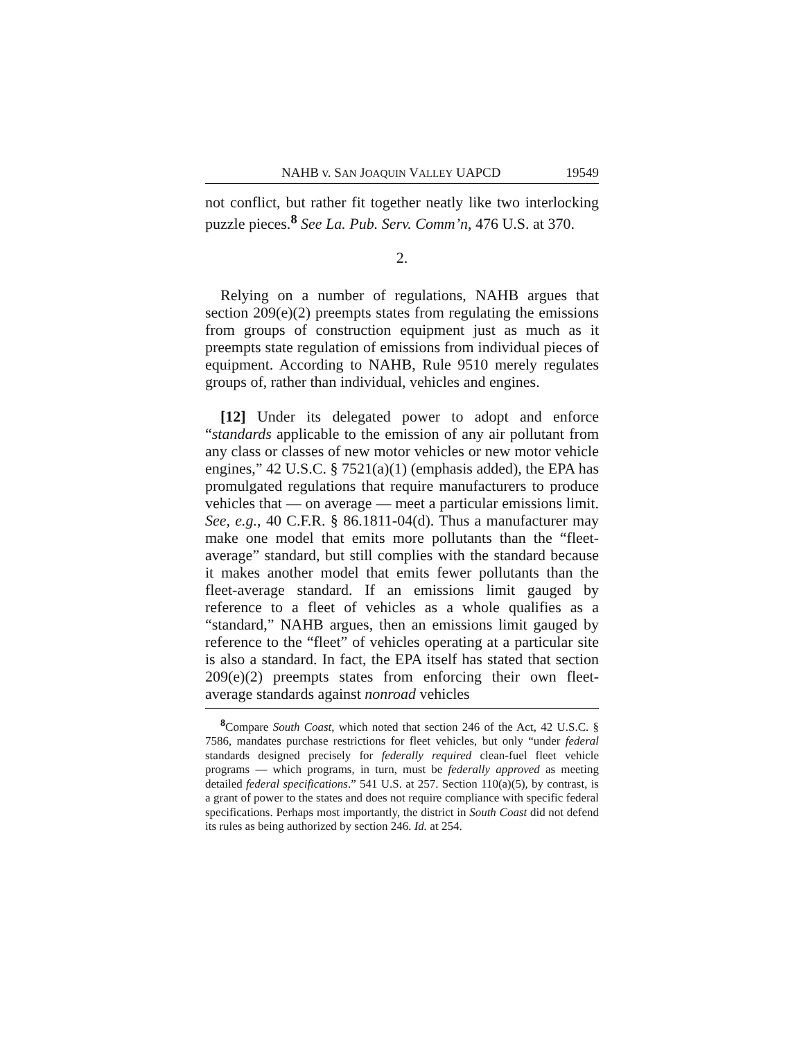NAHB v. SAN JOAQUIN VALLEY UAPCD 19549
not conflict, but rather fit together neatly like two interlocking puzzle pieces.<sup>8</sup> See La. Pub. Serv. Comm’n, 476 U.S. at 370.
2.
Relying on a number of regulations, NAHB argues that section 209(e)(2) preempts states from regulating the emissions from groups of construction equipment just as much as it preempts state regulation of emissions from individual pieces of equipment. According to NAHB, Rule 9510 merely regulates groups of, rather than individual, vehicles and engines.
[12] Under its delegated power to adopt and enforce “standards applicable to the emission of any air pollutant from any class or classes of new motor vehicles or new motor vehicle engines,” 42 U.S.C. § 7521(a)(1) (emphasis added), the EPA has promulgated regulations that require manufacturers to produce vehicles that — on average — meet a particular emissions limit. See, e.g., 40 C.F.R. § 86.1811-04(d). Thus a manufacturer may make one model that emits more pollutants than the “fleet-average” standard, but still complies with the standard because it makes another model that emits fewer pollutants than the fleet-average standard. If an emissions limit gauged by reference to a fleet of vehicles as a whole qualifies as a “standard,” NAHB argues, then an emissions limit gauged by reference to the “fleet” of vehicles operating at a particular site is also a standard. In fact, the EPA itself has stated that section 209(e)(2) preempts states from enforcing their own fleet-average standards against nonroad vehicles
<sup>8</sup> Compare South Coast, which noted that section 246 of the Act, 42 U.S.C. § 7586, mandates purchase restrictions for fleet vehicles, but only “under federal standards designed precisely for federally required clean-fuel fleet vehicle programs — which programs, in turn, must be federally approved as meeting detailed federal specifications.” 541 U.S. at 257. Section 110(a)(5), by contrast, is a grant of power to the states and does not require compliance with specific federal specifications. Perhaps most importantly, the district in South Coast did not defend its rules as being authorized by section 246. Id. at 254.